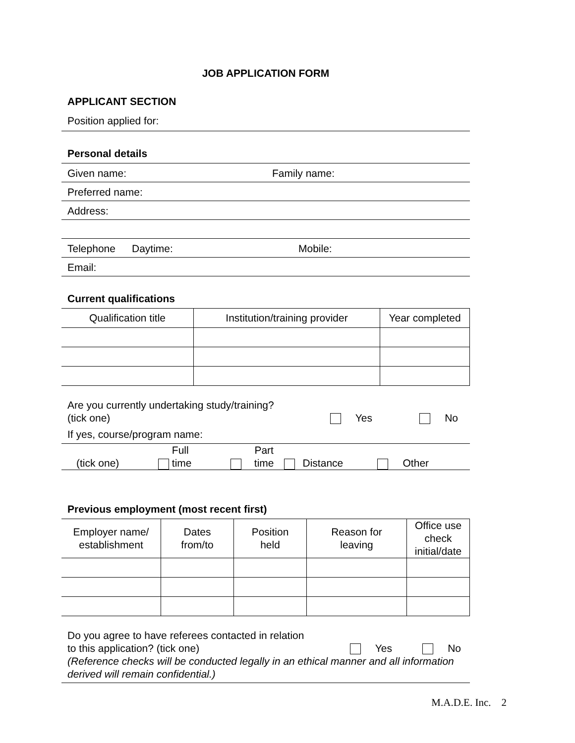JOB APPLICATION FORM
APPLICANT SECTION
Position applied for:
Personal details
Given name: Family name:
Preferred name:
Address:
Telephone Daytime: Mobile:
Email:
Current qualifications
| Qualification title | Institution/training provider | Year completed |
| --- | --- | --- |
Are you currently undertaking study/training?
(tick one) Yes No
If yes, course/program name:
(tick one) Full
time Part
time Distance Other
Previous employment (most recent first)
| Employer name/ establishment | Dates from/to | Position held | Reason for leaving | Office use check initial/date |
| --- | --- | --- | --- | --- |
Do you agree to have referees contacted in relation
to this application? (tick one) Yes No
(Reference checks will be conducted legally in an ethical manner and all information derived will remain confidential.)
M.A.D.E. Inc. 2